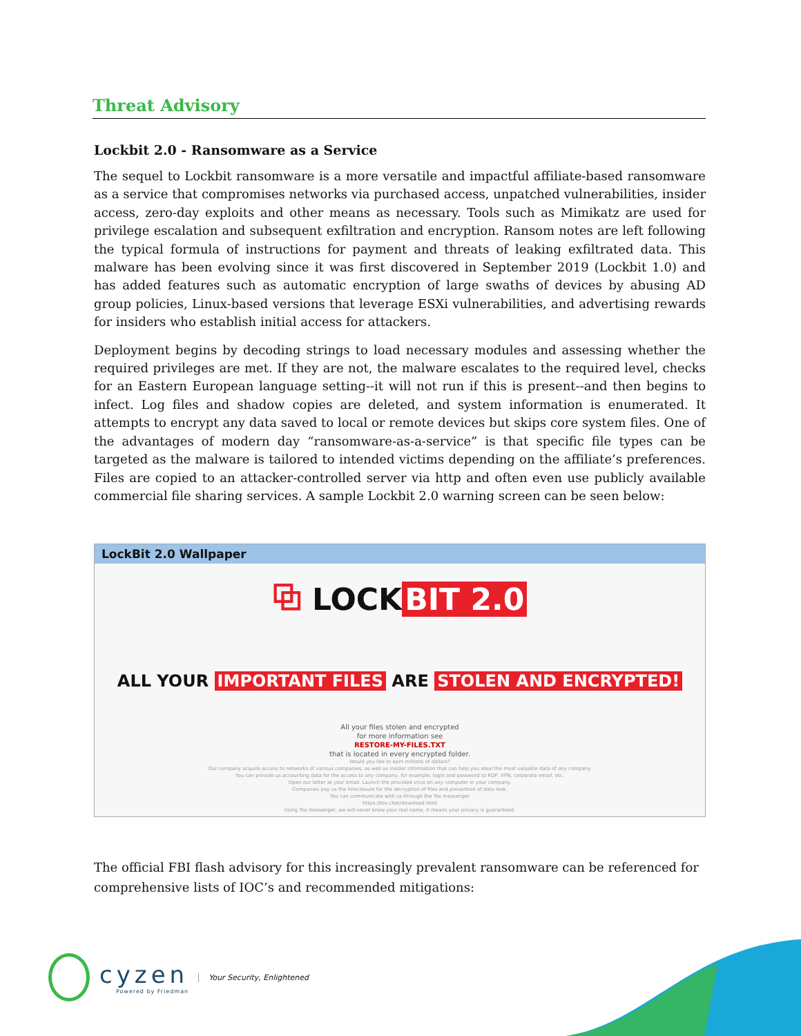Threat Advisory
Lockbit 2.0 - Ransomware as a Service
The sequel to Lockbit ransomware is a more versatile and impactful affiliate-based ransomware as a service that compromises networks via purchased access, unpatched vulnerabilities, insider access, zero-day exploits and other means as necessary. Tools such as Mimikatz are used for privilege escalation and subsequent exfiltration and encryption. Ransom notes are left following the typical formula of instructions for payment and threats of leaking exfiltrated data. This malware has been evolving since it was first discovered in September 2019 (Lockbit 1.0) and has added features such as automatic encryption of large swaths of devices by abusing AD group policies, Linux-based versions that leverage ESXi vulnerabilities, and advertising rewards for insiders who establish initial access for attackers.
Deployment begins by decoding strings to load necessary modules and assessing whether the required privileges are met. If they are not, the malware escalates to the required level, checks for an Eastern European language setting--it will not run if this is present--and then begins to infect. Log files and shadow copies are deleted, and system information is enumerated. It attempts to encrypt any data saved to local or remote devices but skips core system files. One of the advantages of modern day “ransomware-as-a-service” is that specific file types can be targeted as the malware is tailored to intended victims depending on the affiliate’s preferences. Files are copied to an attacker-controlled server via http and often even use publicly available commercial file sharing services. A sample Lockbit 2.0 warning screen can be seen below:
LockBit 2.0 Wallpaper
⧉ LOCK BIT 2.0
ALL YOUR IMPORTANT FILES ARE STOLEN AND ENCRYPTED!
All your files stolen and encrypted
for more information see
RESTORE-MY-FILES.TXT
that is located in every encrypted folder.
Would you like to earn millions of dollars?
Our company acquire access to networks of various companies, as well as insider information that can help you steal the most valuable data of any company.
You can provide us accounting data for the access to any company, for example, login and password to RDP, VPN, corporate email, etc.
Open our letter at your email. Launch the provided virus on any computer in your company.
Companies pay us the foreclosure for the decryption of files and prevention of data leak.
You can communicate with us through the Tox messenger
https://tox.chat/download.html
Using Tox messenger, we will never know your real name, it means your privacy is guaranteed.
The official FBI flash advisory for this increasingly prevalent ransomware can be referenced for comprehensive lists of IOC’s and recommended mitigations:
cyzen
Powered by Friedman
Your Security, Enlightened